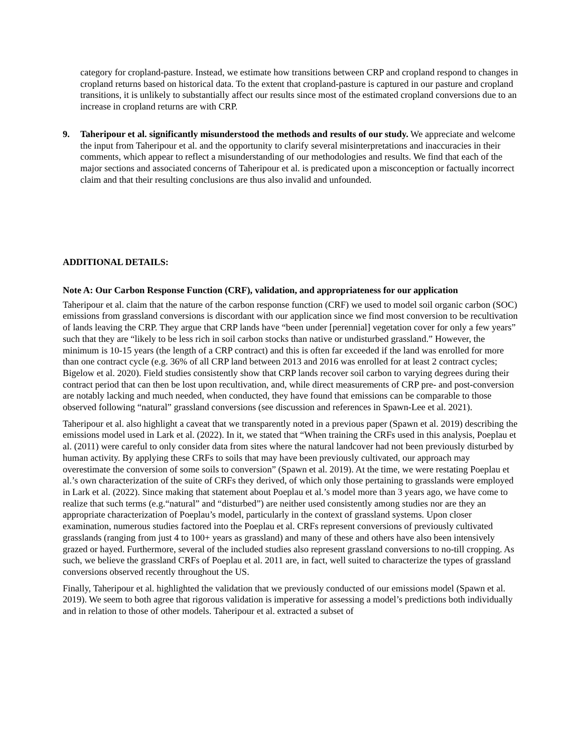category for cropland-pasture. Instead, we estimate how transitions between CRP and cropland respond to changes in cropland returns based on historical data. To the extent that cropland-pasture is captured in our pasture and cropland transitions, it is unlikely to substantially affect our results since most of the estimated cropland conversions due to an increase in cropland returns are with CRP.
9. Taheripour et al. significantly misunderstood the methods and results of our study. We appreciate and welcome the input from Taheripour et al. and the opportunity to clarify several misinterpretations and inaccuracies in their comments, which appear to reflect a misunderstanding of our methodologies and results. We find that each of the major sections and associated concerns of Taheripour et al. is predicated upon a misconception or factually incorrect claim and that their resulting conclusions are thus also invalid and unfounded.
ADDITIONAL DETAILS:
Note A: Our Carbon Response Function (CRF), validation, and appropriateness for our application
Taheripour et al. claim that the nature of the carbon response function (CRF) we used to model soil organic carbon (SOC) emissions from grassland conversions is discordant with our application since we find most conversion to be recultivation of lands leaving the CRP. They argue that CRP lands have “been under [perennial] vegetation cover for only a few years” such that they are “likely to be less rich in soil carbon stocks than native or undisturbed grassland.” However, the minimum is 10-15 years (the length of a CRP contract) and this is often far exceeded if the land was enrolled for more than one contract cycle (e.g. 36% of all CRP land between 2013 and 2016 was enrolled for at least 2 contract cycles; Bigelow et al. 2020). Field studies consistently show that CRP lands recover soil carbon to varying degrees during their contract period that can then be lost upon recultivation, and, while direct measurements of CRP pre- and post-conversion are notably lacking and much needed, when conducted, they have found that emissions can be comparable to those observed following “natural” grassland conversions (see discussion and references in Spawn-Lee et al. 2021).
Taheripour et al. also highlight a caveat that we transparently noted in a previous paper (Spawn et al. 2019) describing the emissions model used in Lark et al. (2022). In it, we stated that “When training the CRFs used in this analysis, Poeplau et al. (2011) were careful to only consider data from sites where the natural landcover had not been previously disturbed by human activity. By applying these CRFs to soils that may have been previously cultivated, our approach may overestimate the conversion of some soils to conversion” (Spawn et al. 2019). At the time, we were restating Poeplau et al.’s own characterization of the suite of CRFs they derived, of which only those pertaining to grasslands were employed in Lark et al. (2022). Since making that statement about Poeplau et al.’s model more than 3 years ago, we have come to realize that such terms (e.g.“natural” and “disturbed”) are neither used consistently among studies nor are they an appropriate characterization of Poeplau’s model, particularly in the context of grassland systems. Upon closer examination, numerous studies factored into the Poeplau et al. CRFs represent conversions of previously cultivated grasslands (ranging from just 4 to 100+ years as grassland) and many of these and others have also been intensively grazed or hayed. Furthermore, several of the included studies also represent grassland conversions to no-till cropping. As such, we believe the grassland CRFs of Poeplau et al. 2011 are, in fact, well suited to characterize the types of grassland conversions observed recently throughout the US.
Finally, Taheripour et al. highlighted the validation that we previously conducted of our emissions model (Spawn et al. 2019). We seem to both agree that rigorous validation is imperative for assessing a model’s predictions both individually and in relation to those of other models. Taheripour et al. extracted a subset of